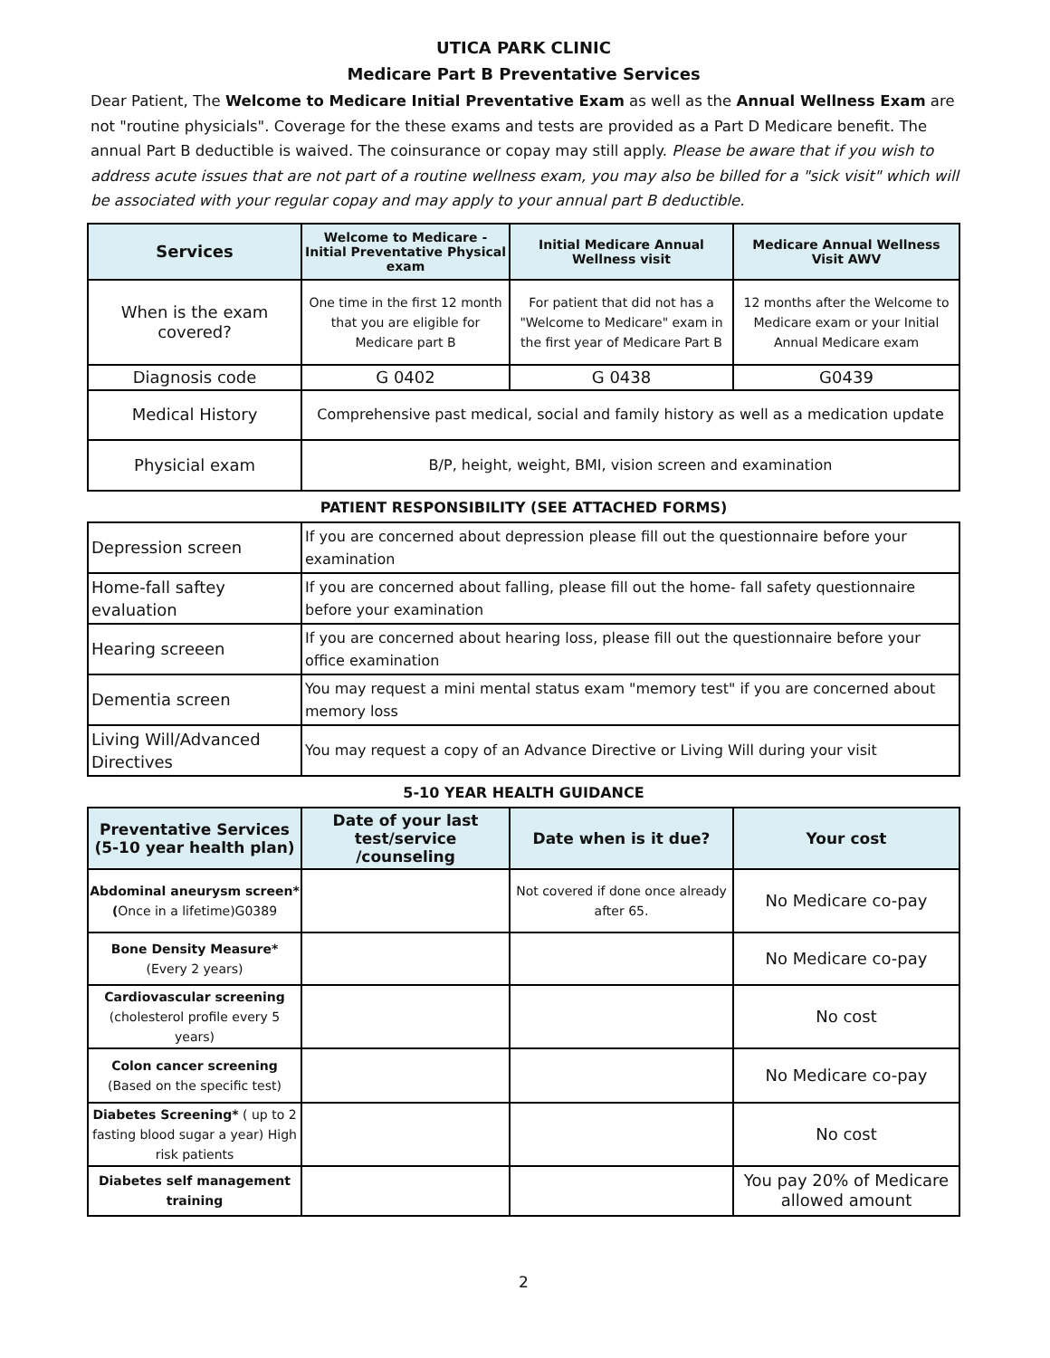UTICA PARK CLINIC
Medicare Part B Preventative Services
Dear Patient, The Welcome to Medicare Initial Preventative Exam as well as the Annual Wellness Exam are not "routine physicials". Coverage for the these exams and tests are provided as a Part D Medicare benefit. The annual Part B deductible is waived. The coinsurance or copay may still apply. Please be aware that if you wish to address acute issues that are not part of a routine wellness exam, you may also be billed for a "sick visit" which will be associated with your regular copay and may apply to your annual part B deductible.
| Services | Welcome to Medicare -Initial Preventative Physical exam | Initial Medicare Annual Wellness visit | Medicare Annual Wellness Visit AWV |
| --- | --- | --- | --- |
| When is the exam covered? | One time in the first 12 month that you are eligible for Medicare part B | For patient that did not has a "Welcome to Medicare" exam in the first year of Medicare Part B | 12 months after the Welcome to Medicare exam or your Initial Annual Medicare exam |
| Diagnosis code | G 0402 | G 0438 | G0439 |
| Medical History | Comprehensive past medical, social and family history as well as a medication update | | |
| Physicial exam | B/P, height, weight, BMI, vision screen and examination | | |
PATIENT RESPONSIBILITY (SEE ATTACHED FORMS)
| Depression screen | If you are concerned about depression please fill out the questionnaire before your examination |
| Home-fall saftey evaluation | If you are concerned about falling, please fill out the home- fall safety questionnaire before your examination |
| Hearing screeen | If you are concerned about hearing loss, please fill out the questionnaire before your office examination |
| Dementia screen | You may request a mini mental status exam "memory test" if you are concerned about memory loss |
| Living Will/Advanced Directives | You may request a copy of an Advance Directive or Living Will during your visit |
5-10 YEAR HEALTH GUIDANCE
| Preventative Services (5-10 year health plan) | Date of your last test/service /counseling | Date when is it due? | Your cost |
| --- | --- | --- | --- |
| Abdominal aneurysm screen* ( Once in a lifetime)G0389 | | Not covered if done once already after 65. | No Medicare co-pay |
| Bone Density Measure* (Every 2 years) | | | No Medicare co-pay |
| Cardiovascular screening (cholesterol profile every 5 years) | | | No cost |
| Colon cancer screening (Based on the specific test) | | | No Medicare co-pay |
| Diabetes Screening* ( up to 2 fasting blood sugar a year) High risk patients | | | No cost |
| Diabetes self management training | | | You pay 20% of Medicare allowed amount |
2